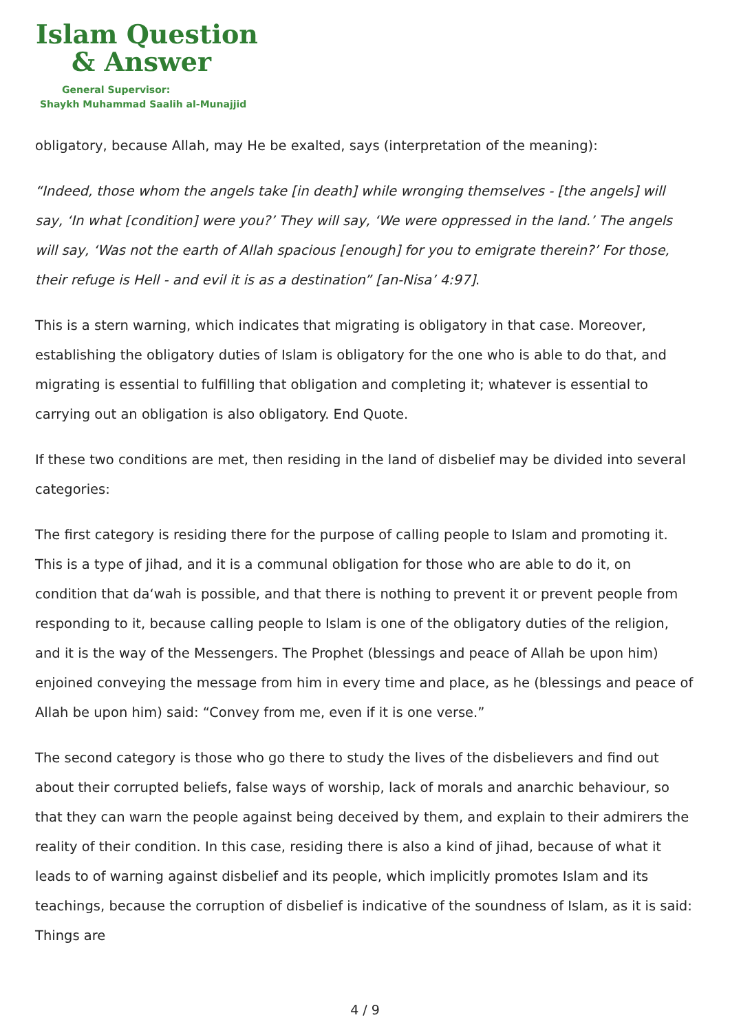Islam Question
& Answer
General Supervisor:
Shaykh Muhammad Saalih al-Munajjid
obligatory, because Allah, may He be exalted, says (interpretation of the meaning):
“Indeed, those whom the angels take [in death] while wronging themselves - [the angels] will say, ‘In what [condition] were you?’ They will say, ‘We were oppressed in the land.’ The angels will say, ‘Was not the earth of Allah spacious [enough] for you to emigrate therein?’ For those, their refuge is Hell - and evil it is as a destination” [an-Nisa’ 4:97].
This is a stern warning, which indicates that migrating is obligatory in that case. Moreover, establishing the obligatory duties of Islam is obligatory for the one who is able to do that, and migrating is essential to fulfilling that obligation and completing it; whatever is essential to carrying out an obligation is also obligatory. End Quote.
If these two conditions are met, then residing in the land of disbelief may be divided into several categories:
The first category is residing there for the purpose of calling people to Islam and promoting it. This is a type of jihad, and it is a communal obligation for those who are able to do it, on condition that da‘wah is possible, and that there is nothing to prevent it or prevent people from responding to it, because calling people to Islam is one of the obligatory duties of the religion, and it is the way of the Messengers. The Prophet (blessings and peace of Allah be upon him) enjoined conveying the message from him in every time and place, as he (blessings and peace of Allah be upon him) said: “Convey from me, even if it is one verse.”
The second category is those who go there to study the lives of the disbelievers and find out about their corrupted beliefs, false ways of worship, lack of morals and anarchic behaviour, so that they can warn the people against being deceived by them, and explain to their admirers the reality of their condition. In this case, residing there is also a kind of jihad, because of what it leads to of warning against disbelief and its people, which implicitly promotes Islam and its teachings, because the corruption of disbelief is indicative of the soundness of Islam, as it is said: Things are
4 / 9